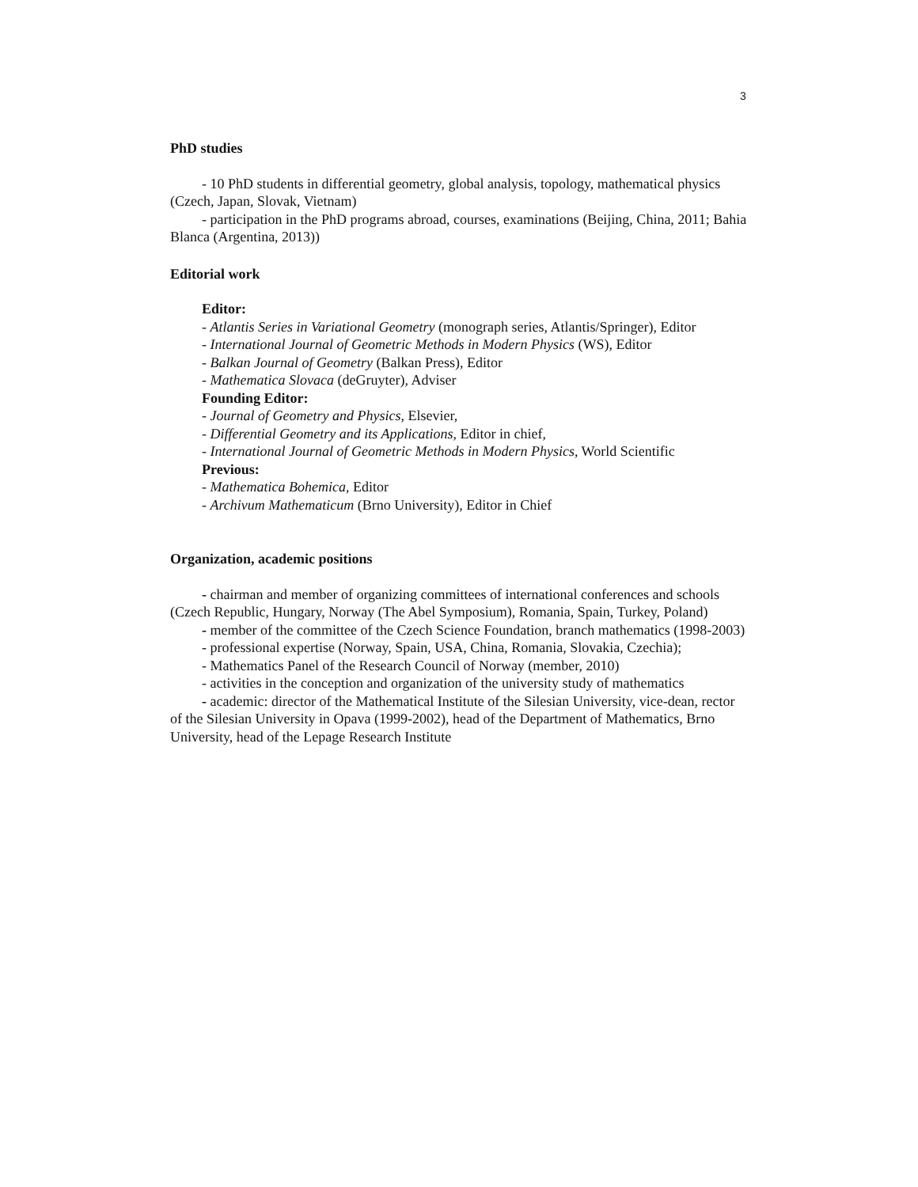3
PhD studies
- 10 PhD students in differential geometry, global analysis, topology, mathematical physics (Czech, Japan, Slovak, Vietnam)
- participation in the PhD programs abroad, courses, examinations (Beijing, China, 2011; Bahia Blanca (Argentina, 2013))
Editorial work
Editor:
- Atlantis Series in Variational Geometry (monograph series, Atlantis/Springer), Editor
- International Journal of Geometric Methods in Modern Physics (WS), Editor
- Balkan Journal of Geometry (Balkan Press), Editor
- Mathematica Slovaca (deGruyter), Adviser
Founding Editor:
- Journal of Geometry and Physics, Elsevier,
- Differential Geometry and its Applications, Editor in chief,
- International Journal of Geometric Methods in Modern Physics, World Scientific
Previous:
- Mathematica Bohemica, Editor
- Archivum Mathematicum (Brno University), Editor in Chief
Organization, academic positions
- chairman and member of organizing committees of international conferences and schools (Czech Republic, Hungary, Norway (The Abel Symposium), Romania, Spain, Turkey, Poland)
- member of the committee of the Czech Science Foundation, branch mathematics (1998-2003)
- professional expertise (Norway, Spain, USA, China, Romania, Slovakia, Czechia);
- Mathematics Panel of the Research Council of Norway (member, 2010)
- activities in the conception and organization of the university study of mathematics
- academic: director of the Mathematical Institute of the Silesian University, vice-dean, rector of the Silesian University in Opava (1999-2002), head of the Department of Mathematics, Brno University, head of the Lepage Research Institute